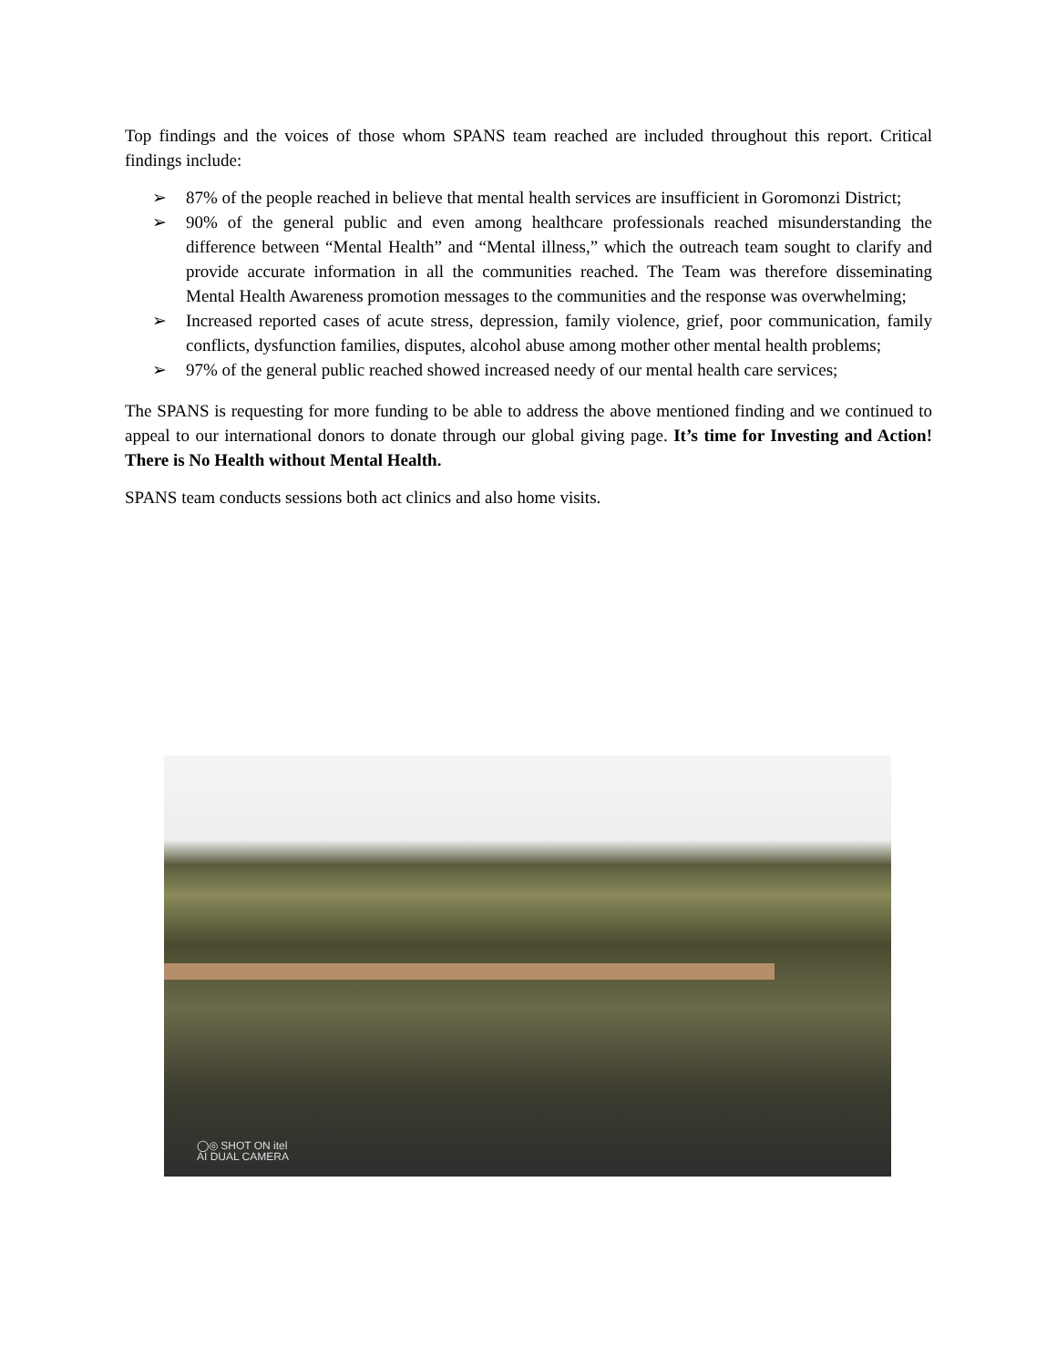Top findings and the voices of those whom SPANS team reached are included throughout this report. Critical findings include:
➢ 87% of the people reached in believe that mental health services are insufficient in Goromonzi District;
➢ 90% of the general public and even among healthcare professionals reached misunderstanding the difference between “Mental Health” and “Mental illness,” which the outreach team sought to clarify and provide accurate information in all the communities reached. The Team was therefore disseminating Mental Health Awareness promotion messages to the communities and the response was overwhelming;
➢ Increased reported cases of acute stress, depression, family violence, grief, poor communication, family conflicts, dysfunction families, disputes, alcohol abuse among mother other mental health problems;
➢ 97% of the general public reached showed increased needy of our mental health care services;
The SPANS is requesting for more funding to be able to address the above mentioned finding and we continued to appeal to our international donors to donate through our global giving page. It’s time for Investing and Action! There is No Health without Mental Health.
SPANS team conducts sessions both act clinics and also home visits.
◯◎ SHOT ON itel
AI DUAL CAMERA